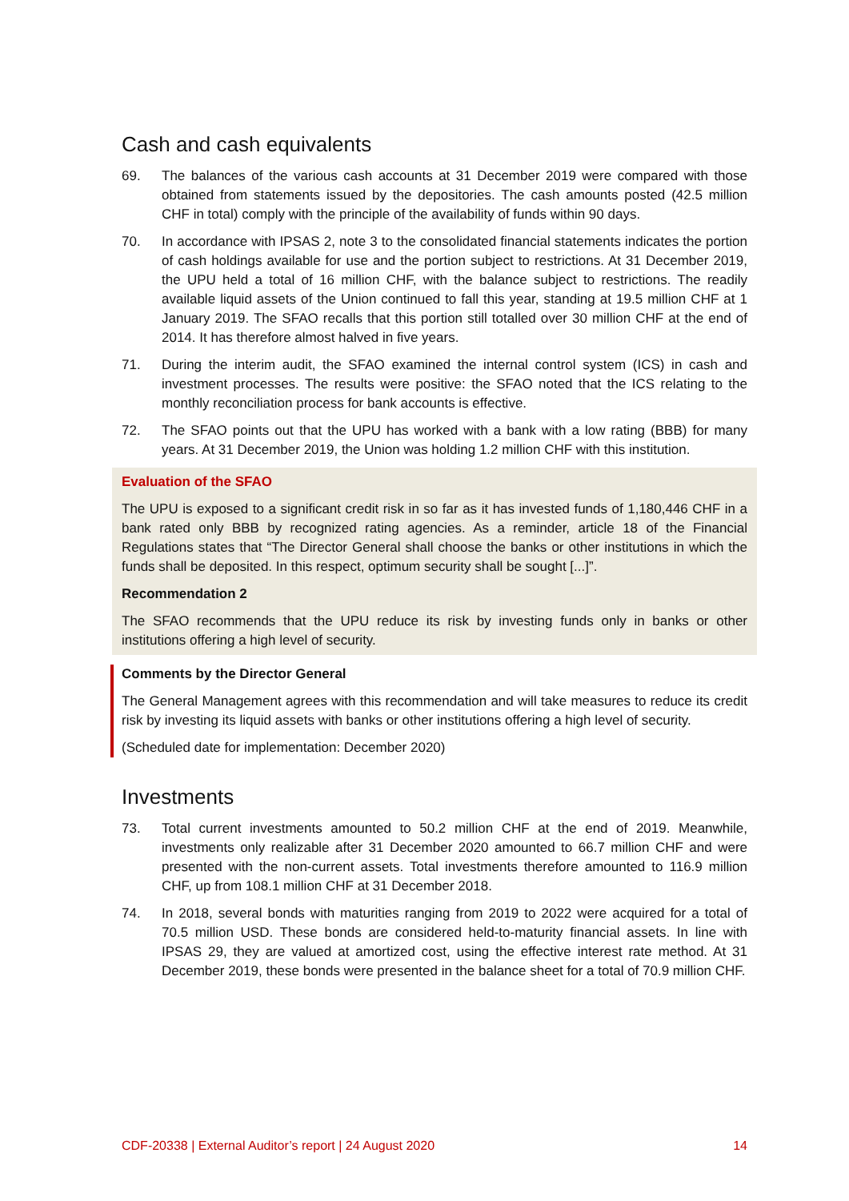Cash and cash equivalents
69. The balances of the various cash accounts at 31 December 2019 were compared with those obtained from statements issued by the depositories. The cash amounts posted (42.5 million CHF in total) comply with the principle of the availability of funds within 90 days.
70. In accordance with IPSAS 2, note 3 to the consolidated financial statements indicates the portion of cash holdings available for use and the portion subject to restrictions. At 31 December 2019, the UPU held a total of 16 million CHF, with the balance subject to restrictions. The readily available liquid assets of the Union continued to fall this year, standing at 19.5 million CHF at 1 January 2019. The SFAO recalls that this portion still totalled over 30 million CHF at the end of 2014. It has therefore almost halved in five years.
71. During the interim audit, the SFAO examined the internal control system (ICS) in cash and investment processes. The results were positive: the SFAO noted that the ICS relating to the monthly reconciliation process for bank accounts is effective.
72. The SFAO points out that the UPU has worked with a bank with a low rating (BBB) for many years. At 31 December 2019, the Union was holding 1.2 million CHF with this institution.
Evaluation of the SFAO
The UPU is exposed to a significant credit risk in so far as it has invested funds of 1,180,446 CHF in a bank rated only BBB by recognized rating agencies. As a reminder, article 18 of the Financial Regulations states that “The Director General shall choose the banks or other institutions in which the funds shall be deposited. In this respect, optimum security shall be sought [...]”.
Recommendation 2
The SFAO recommends that the UPU reduce its risk by investing funds only in banks or other institutions offering a high level of security.
Comments by the Director General
The General Management agrees with this recommendation and will take measures to reduce its credit risk by investing its liquid assets with banks or other institutions offering a high level of security.
(Scheduled date for implementation: December 2020)
Investments
73. Total current investments amounted to 50.2 million CHF at the end of 2019. Meanwhile, investments only realizable after 31 December 2020 amounted to 66.7 million CHF and were presented with the non-current assets. Total investments therefore amounted to 116.9 million CHF, up from 108.1 million CHF at 31 December 2018.
74. In 2018, several bonds with maturities ranging from 2019 to 2022 were acquired for a total of 70.5 million USD. These bonds are considered held-to-maturity financial assets. In line with IPSAS 29, they are valued at amortized cost, using the effective interest rate method. At 31 December 2019, these bonds were presented in the balance sheet for a total of 70.9 million CHF.
CDF-20338 | External Auditor’s report | 24 August 2020 14